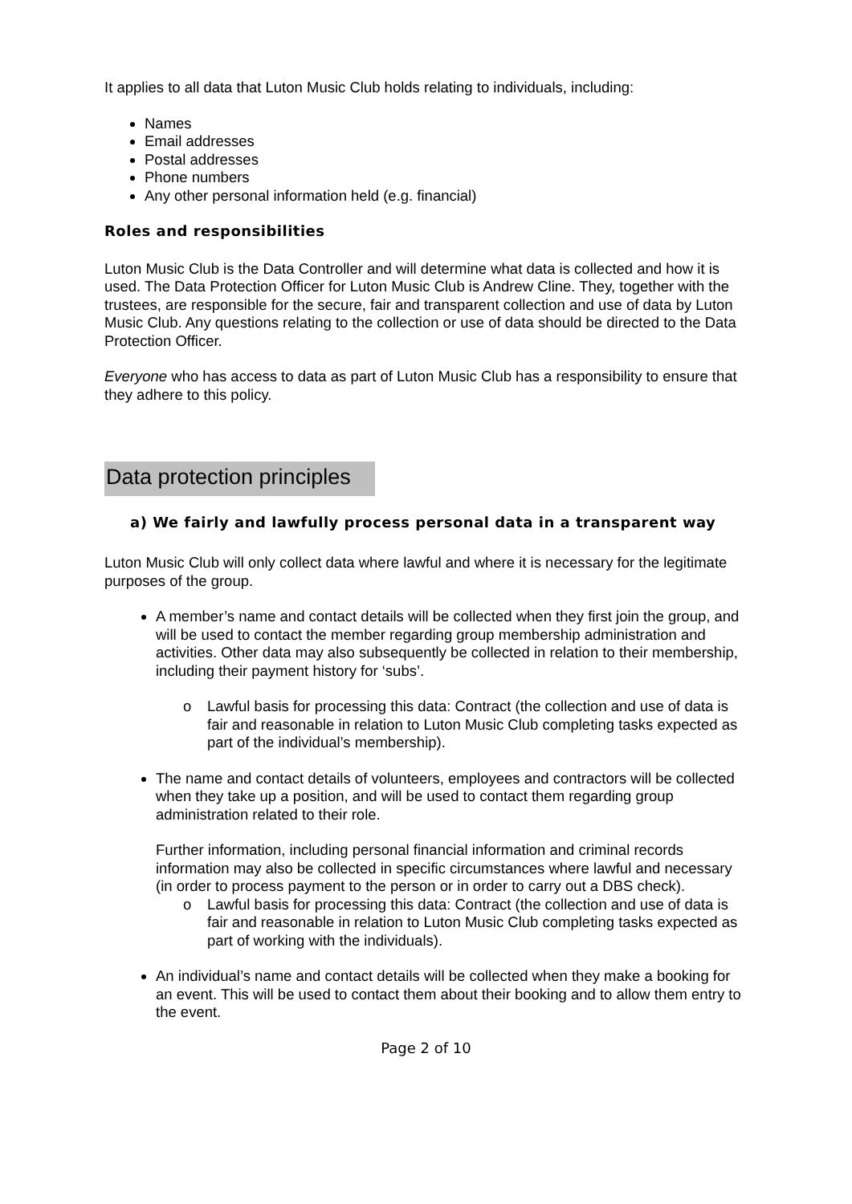It applies to all data that Luton Music Club holds relating to individuals, including:
Names
Email addresses
Postal addresses
Phone numbers
Any other personal information held (e.g. financial)
Roles and responsibilities
Luton Music Club is the Data Controller and will determine what data is collected and how it is used. The Data Protection Officer for Luton Music Club is Andrew Cline. They, together with the trustees, are responsible for the secure, fair and transparent collection and use of data by Luton Music Club. Any questions relating to the collection or use of data should be directed to the Data Protection Officer.
Everyone who has access to data as part of Luton Music Club has a responsibility to ensure that they adhere to this policy.
Data protection principles
a) We fairly and lawfully process personal data in a transparent way
Luton Music Club will only collect data where lawful and where it is necessary for the legitimate purposes of the group.
A member’s name and contact details will be collected when they first join the group, and will be used to contact the member regarding group membership administration and activities. Other data may also subsequently be collected in relation to their membership, including their payment history for ‘subs’.
o Lawful basis for processing this data: Contract (the collection and use of data is fair and reasonable in relation to Luton Music Club completing tasks expected as part of the individual’s membership).
The name and contact details of volunteers, employees and contractors will be collected when they take up a position, and will be used to contact them regarding group administration related to their role.
Further information, including personal financial information and criminal records information may also be collected in specific circumstances where lawful and necessary (in order to process payment to the person or in order to carry out a DBS check).
o Lawful basis for processing this data: Contract (the collection and use of data is fair and reasonable in relation to Luton Music Club completing tasks expected as part of working with the individuals).
An individual’s name and contact details will be collected when they make a booking for an event. This will be used to contact them about their booking and to allow them entry to the event.
Page 2 of 10